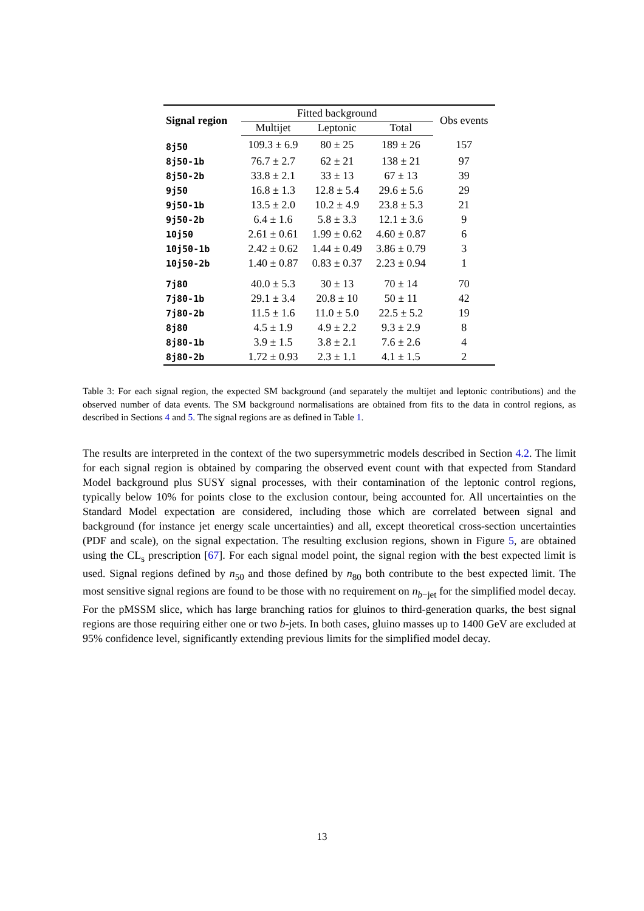| Signal region | Fitted background | | | Obs events |
| --- | --- | --- | --- | --- |
| | Multijet | Leptonic | Total | |
| 8j50 | 109.3 ± 6.9 | 80 ± 25 | 189 ± 26 | 157 |
| 8j50-1b | 76.7 ± 2.7 | 62 ± 21 | 138 ± 21 | 97 |
| 8j50-2b | 33.8 ± 2.1 | 33 ± 13 | 67 ± 13 | 39 |
| 9j50 | 16.8 ± 1.3 | 12.8 ± 5.4 | 29.6 ± 5.6 | 29 |
| 9j50-1b | 13.5 ± 2.0 | 10.2 ± 4.9 | 23.8 ± 5.3 | 21 |
| 9j50-2b | 6.4 ± 1.6 | 5.8 ± 3.3 | 12.1 ± 3.6 | 9 |
| 10j50 | 2.61 ± 0.61 | 1.99 ± 0.62 | 4.60 ± 0.87 | 6 |
| 10j50-1b | 2.42 ± 0.62 | 1.44 ± 0.49 | 3.86 ± 0.79 | 3 |
| 10j50-2b | 1.40 ± 0.87 | 0.83 ± 0.37 | 2.23 ± 0.94 | 1 |
| 7j80 | 40.0 ± 5.3 | 30 ± 13 | 70 ± 14 | 70 |
| 7j80-1b | 29.1 ± 3.4 | 20.8 ± 10 | 50 ± 11 | 42 |
| 7j80-2b | 11.5 ± 1.6 | 11.0 ± 5.0 | 22.5 ± 5.2 | 19 |
| 8j80 | 4.5 ± 1.9 | 4.9 ± 2.2 | 9.3 ± 2.9 | 8 |
| 8j80-1b | 3.9 ± 1.5 | 3.8 ± 2.1 | 7.6 ± 2.6 | 4 |
| 8j80-2b | 1.72 ± 0.93 | 2.3 ± 1.1 | 4.1 ± 1.5 | 2 |
Table 3: For each signal region, the expected SM background (and separately the multijet and leptonic contributions) and the observed number of data events. The SM background normalisations are obtained from fits to the data in control regions, as described in Sections 4 and 5. The signal regions are as defined in Table 1.
The results are interpreted in the context of the two supersymmetric models described in Section 4.2. The limit for each signal region is obtained by comparing the observed event count with that expected from Standard Model background plus SUSY signal processes, with their contamination of the leptonic control regions, typically below 10% for points close to the exclusion contour, being accounted for. All uncertainties on the Standard Model expectation are considered, including those which are correlated between signal and background (for instance jet energy scale uncertainties) and all, except theoretical cross-section uncertainties (PDF and scale), on the signal expectation. The resulting exclusion regions, shown in Figure 5, are obtained using the CL<sub>s</sub> prescription [67]. For each signal model point, the signal region with the best expected limit is used. Signal regions defined by n<sub>50</sub> and those defined by n<sub>80</sub> both contribute to the best expected limit. The most sensitive signal regions are found to be those with no requirement on n<sub>b−jet</sub> for the simplified model decay. For the pMSSM slice, which has large branching ratios for gluinos to third-generation quarks, the best signal regions are those requiring either one or two b-jets. In both cases, gluino masses up to 1400 GeV are excluded at 95% confidence level, significantly extending previous limits for the simplified model decay.
13